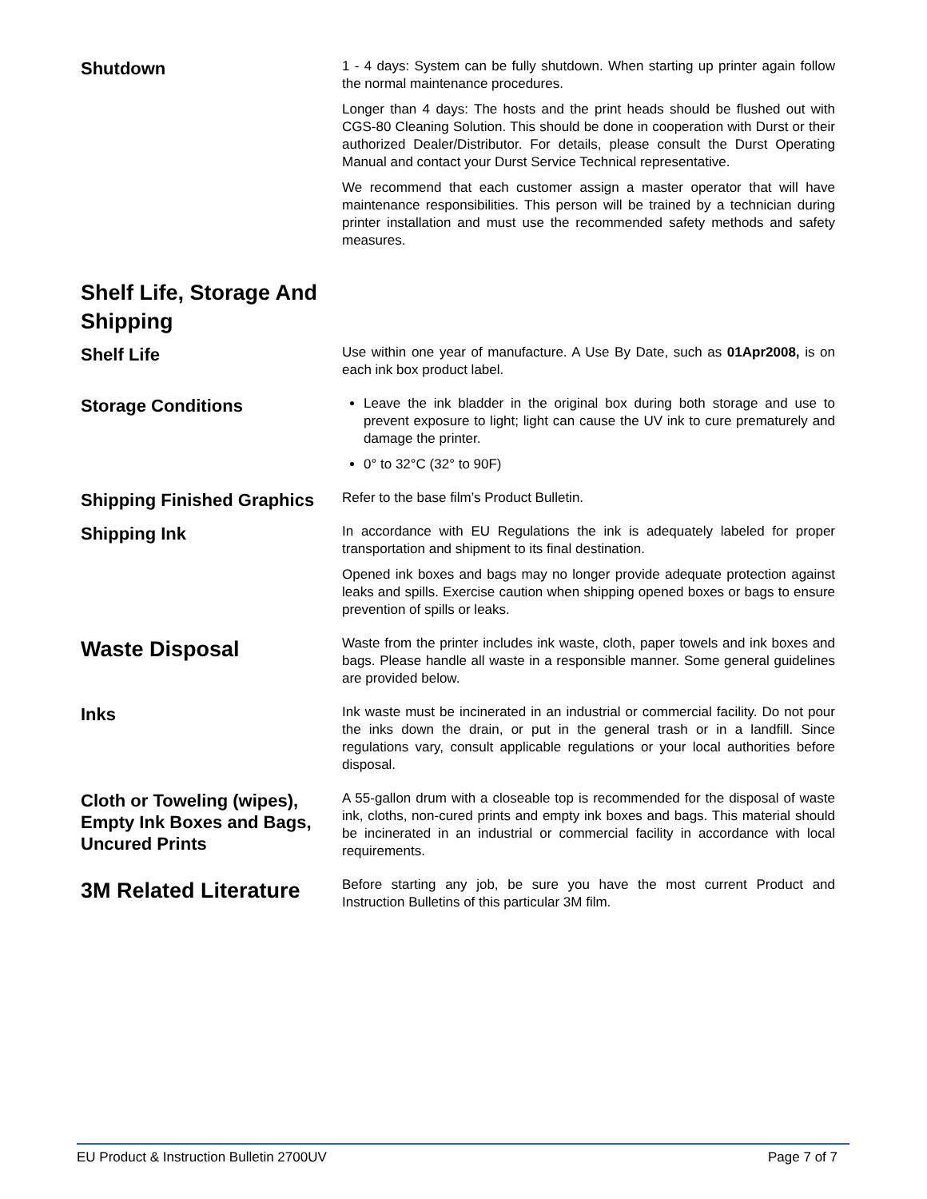Shutdown
1 - 4 days: System can be fully shutdown. When starting up printer again follow the normal maintenance procedures.
Longer than 4 days: The hosts and the print heads should be flushed out with CGS-80 Cleaning Solution. This should be done in cooperation with Durst or their authorized Dealer/Distributor. For details, please consult the Durst Operating Manual and contact your Durst Service Technical representative.
We recommend that each customer assign a master operator that will have maintenance responsibilities. This person will be trained by a technician during printer installation and must use the recommended safety methods and safety measures.
Shelf Life, Storage And Shipping
Shelf Life
Use within one year of manufacture. A Use By Date, such as 01Apr2008, is on each ink box product label.
Storage Conditions
Leave the ink bladder in the original box during both storage and use to prevent exposure to light; light can cause the UV ink to cure prematurely and damage the printer.
0° to 32°C (32° to 90F)
Shipping Finished Graphics
Refer to the base film’s Product Bulletin.
Shipping Ink
In accordance with EU Regulations the ink is adequately labeled for proper transportation and shipment to its final destination.
Opened ink boxes and bags may no longer provide adequate protection against leaks and spills. Exercise caution when shipping opened boxes or bags to ensure prevention of spills or leaks.
Waste Disposal
Waste from the printer includes ink waste, cloth, paper towels and ink boxes and bags. Please handle all waste in a responsible manner. Some general guidelines are provided below.
Inks
Ink waste must be incinerated in an industrial or commercial facility. Do not pour the inks down the drain, or put in the general trash or in a landfill. Since regulations vary, consult applicable regulations or your local authorities before disposal.
Cloth or Toweling (wipes), Empty Ink Boxes and Bags, Uncured Prints
A 55-gallon drum with a closeable top is recommended for the disposal of waste ink, cloths, non-cured prints and empty ink boxes and bags. This material should be incinerated in an industrial or commercial facility in accordance with local requirements.
3M Related Literature
Before starting any job, be sure you have the most current Product and Instruction Bulletins of this particular 3M film.
EU Product & Instruction Bulletin 2700UV Page 7 of 7